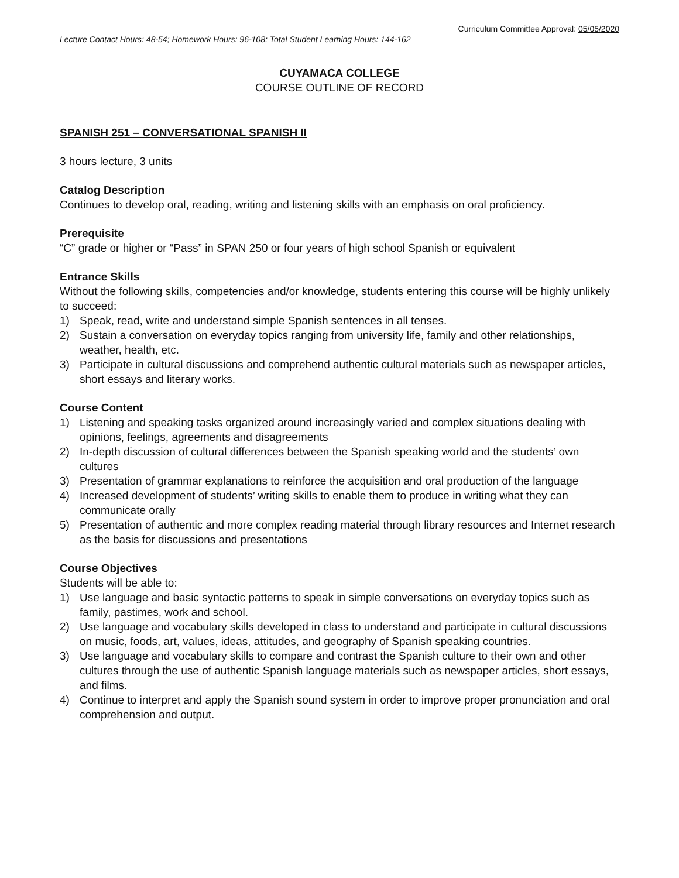Curriculum Committee Approval: 05/05/2020
Lecture Contact Hours: 48-54; Homework Hours: 96-108; Total Student Learning Hours: 144-162
CUYAMACA COLLEGE
COURSE OUTLINE OF RECORD
SPANISH 251 – CONVERSATIONAL SPANISH II
3 hours lecture, 3 units
Catalog Description
Continues to develop oral, reading, writing and listening skills with an emphasis on oral proficiency.
Prerequisite
“C” grade or higher or “Pass” in SPAN 250 or four years of high school Spanish or equivalent
Entrance Skills
Without the following skills, competencies and/or knowledge, students entering this course will be highly unlikely to succeed:
1) Speak, read, write and understand simple Spanish sentences in all tenses.
2) Sustain a conversation on everyday topics ranging from university life, family and other relationships, weather, health, etc.
3) Participate in cultural discussions and comprehend authentic cultural materials such as newspaper articles, short essays and literary works.
Course Content
1) Listening and speaking tasks organized around increasingly varied and complex situations dealing with opinions, feelings, agreements and disagreements
2) In-depth discussion of cultural differences between the Spanish speaking world and the students’ own cultures
3) Presentation of grammar explanations to reinforce the acquisition and oral production of the language
4) Increased development of students’ writing skills to enable them to produce in writing what they can communicate orally
5) Presentation of authentic and more complex reading material through library resources and Internet research as the basis for discussions and presentations
Course Objectives
Students will be able to:
1) Use language and basic syntactic patterns to speak in simple conversations on everyday topics such as family, pastimes, work and school.
2) Use language and vocabulary skills developed in class to understand and participate in cultural discussions on music, foods, art, values, ideas, attitudes, and geography of Spanish speaking countries.
3) Use language and vocabulary skills to compare and contrast the Spanish culture to their own and other cultures through the use of authentic Spanish language materials such as newspaper articles, short essays, and films.
4) Continue to interpret and apply the Spanish sound system in order to improve proper pronunciation and oral comprehension and output.